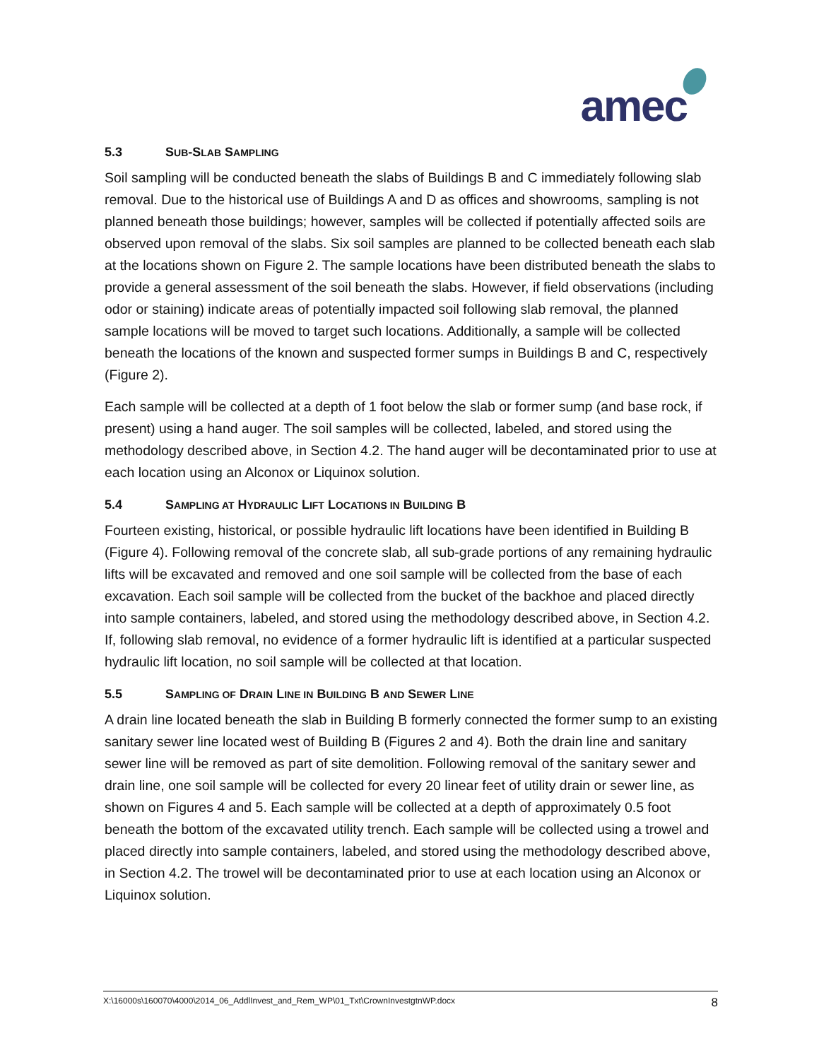amec
5.3 SUB-SLAB SAMPLING
Soil sampling will be conducted beneath the slabs of Buildings B and C immediately following slab removal. Due to the historical use of Buildings A and D as offices and showrooms, sampling is not planned beneath those buildings; however, samples will be collected if potentially affected soils are observed upon removal of the slabs. Six soil samples are planned to be collected beneath each slab at the locations shown on Figure 2. The sample locations have been distributed beneath the slabs to provide a general assessment of the soil beneath the slabs. However, if field observations (including odor or staining) indicate areas of potentially impacted soil following slab removal, the planned sample locations will be moved to target such locations. Additionally, a sample will be collected beneath the locations of the known and suspected former sumps in Buildings B and C, respectively (Figure 2).
Each sample will be collected at a depth of 1 foot below the slab or former sump (and base rock, if present) using a hand auger. The soil samples will be collected, labeled, and stored using the methodology described above, in Section 4.2. The hand auger will be decontaminated prior to use at each location using an Alconox or Liquinox solution.
5.4 SAMPLING AT HYDRAULIC LIFT LOCATIONS IN BUILDING B
Fourteen existing, historical, or possible hydraulic lift locations have been identified in Building B (Figure 4). Following removal of the concrete slab, all sub-grade portions of any remaining hydraulic lifts will be excavated and removed and one soil sample will be collected from the base of each excavation. Each soil sample will be collected from the bucket of the backhoe and placed directly into sample containers, labeled, and stored using the methodology described above, in Section 4.2. If, following slab removal, no evidence of a former hydraulic lift is identified at a particular suspected hydraulic lift location, no soil sample will be collected at that location.
5.5 SAMPLING OF DRAIN LINE IN BUILDING B AND SEWER LINE
A drain line located beneath the slab in Building B formerly connected the former sump to an existing sanitary sewer line located west of Building B (Figures 2 and 4). Both the drain line and sanitary sewer line will be removed as part of site demolition. Following removal of the sanitary sewer and drain line, one soil sample will be collected for every 20 linear feet of utility drain or sewer line, as shown on Figures 4 and 5. Each sample will be collected at a depth of approximately 0.5 foot beneath the bottom of the excavated utility trench. Each sample will be collected using a trowel and placed directly into sample containers, labeled, and stored using the methodology described above, in Section 4.2. The trowel will be decontaminated prior to use at each location using an Alconox or Liquinox solution.
X:\16000s\160070\4000\2014_06_AddlInvest_and_Rem_WP\01_Txt\CrownInvestgtnWP.docx 8